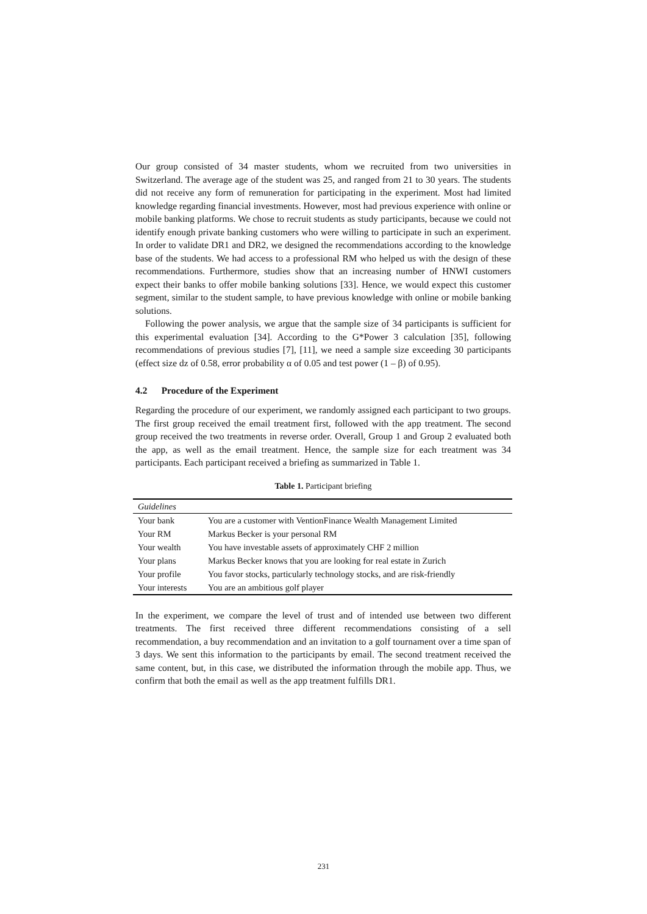Our group consisted of 34 master students, whom we recruited from two universities in Switzerland. The average age of the student was 25, and ranged from 21 to 30 years. The students did not receive any form of remuneration for participating in the experiment. Most had limited knowledge regarding financial investments. However, most had previous experience with online or mobile banking platforms. We chose to recruit students as study participants, because we could not identify enough private banking customers who were willing to participate in such an experiment. In order to validate DR1 and DR2, we designed the recommendations according to the knowledge base of the students. We had access to a professional RM who helped us with the design of these recommendations. Furthermore, studies show that an increasing number of HNWI customers expect their banks to offer mobile banking solutions [33]. Hence, we would expect this customer segment, similar to the student sample, to have previous knowledge with online or mobile banking solutions.
Following the power analysis, we argue that the sample size of 34 participants is sufficient for this experimental evaluation [34]. According to the G*Power 3 calculation [35], following recommendations of previous studies [7], [11], we need a sample size exceeding 30 participants (effect size dz of 0.58, error probability α of 0.05 and test power (1 – β) of 0.95).
4.2 Procedure of the Experiment
Regarding the procedure of our experiment, we randomly assigned each participant to two groups. The first group received the email treatment first, followed with the app treatment. The second group received the two treatments in reverse order. Overall, Group 1 and Group 2 evaluated both the app, as well as the email treatment. Hence, the sample size for each treatment was 34 participants. Each participant received a briefing as summarized in Table 1.
Table 1. Participant briefing
| Guidelines | |
| --- | --- |
| Your bank | You are a customer with VentionFinance Wealth Management Limited |
| Your RM | Markus Becker is your personal RM |
| Your wealth | You have investable assets of approximately CHF 2 million |
| Your plans | Markus Becker knows that you are looking for real estate in Zurich |
| Your profile | You favor stocks, particularly technology stocks, and are risk-friendly |
| Your interests | You are an ambitious golf player |
In the experiment, we compare the level of trust and of intended use between two different treatments. The first received three different recommendations consisting of a sell recommendation, a buy recommendation and an invitation to a golf tournament over a time span of 3 days. We sent this information to the participants by email. The second treatment received the same content, but, in this case, we distributed the information through the mobile app. Thus, we confirm that both the email as well as the app treatment fulfills DR1.
231